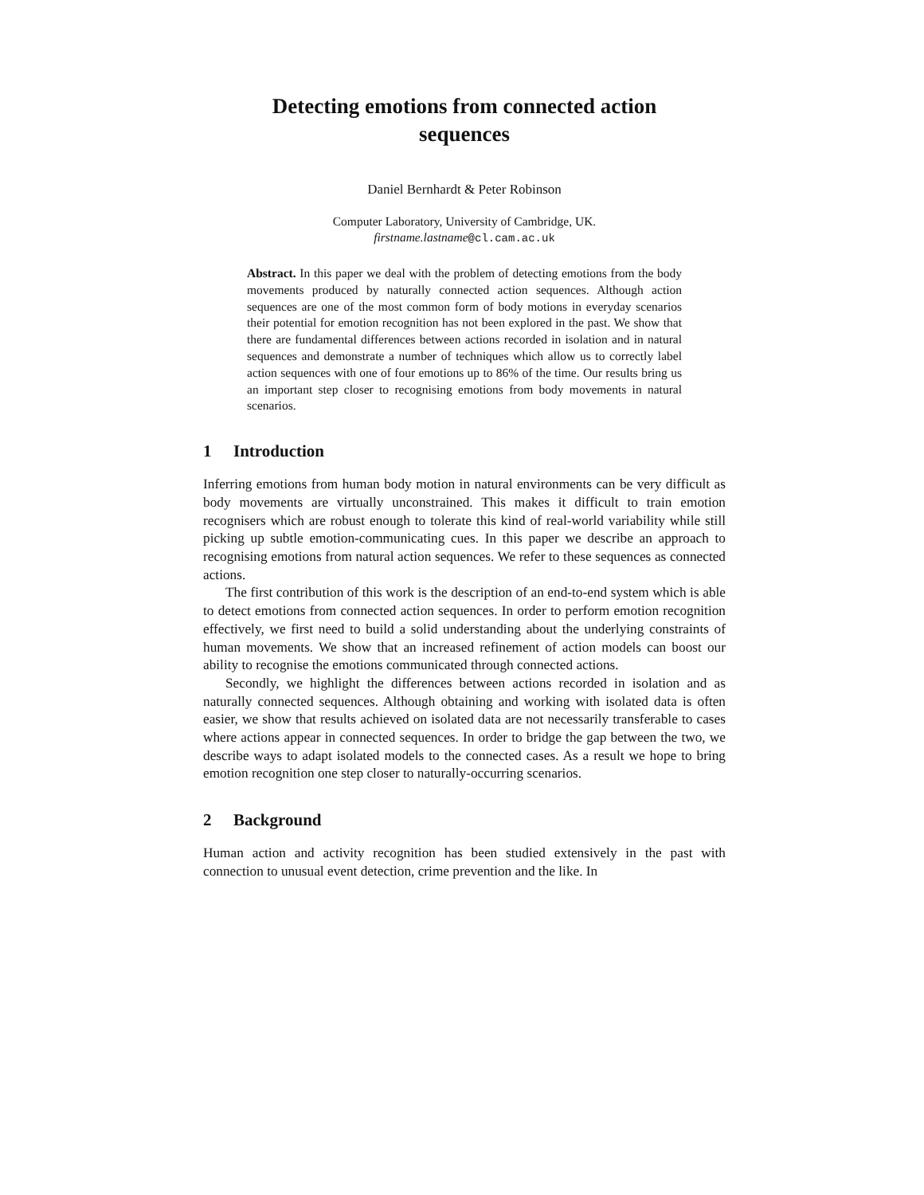Detecting emotions from connected action
sequences
Daniel Bernhardt & Peter Robinson
Computer Laboratory, University of Cambridge, UK.
firstname.lastname@cl.cam.ac.uk
Abstract. In this paper we deal with the problem of detecting emotions from the body movements produced by naturally connected action sequences. Although action sequences are one of the most common form of body motions in everyday scenarios their potential for emotion recognition has not been explored in the past. We show that there are fundamental differences between actions recorded in isolation and in natural sequences and demonstrate a number of techniques which allow us to correctly label action sequences with one of four emotions up to 86% of the time. Our results bring us an important step closer to recognising emotions from body movements in natural scenarios.
1 Introduction
Inferring emotions from human body motion in natural environments can be very difficult as body movements are virtually unconstrained. This makes it difficult to train emotion recognisers which are robust enough to tolerate this kind of real-world variability while still picking up subtle emotion-communicating cues. In this paper we describe an approach to recognising emotions from natural action sequences. We refer to these sequences as connected actions.
The first contribution of this work is the description of an end-to-end system which is able to detect emotions from connected action sequences. In order to perform emotion recognition effectively, we first need to build a solid understanding about the underlying constraints of human movements. We show that an increased refinement of action models can boost our ability to recognise the emotions communicated through connected actions.
Secondly, we highlight the differences between actions recorded in isolation and as naturally connected sequences. Although obtaining and working with isolated data is often easier, we show that results achieved on isolated data are not necessarily transferable to cases where actions appear in connected sequences. In order to bridge the gap between the two, we describe ways to adapt isolated models to the connected cases. As a result we hope to bring emotion recognition one step closer to naturally-occurring scenarios.
2 Background
Human action and activity recognition has been studied extensively in the past with connection to unusual event detection, crime prevention and the like. In